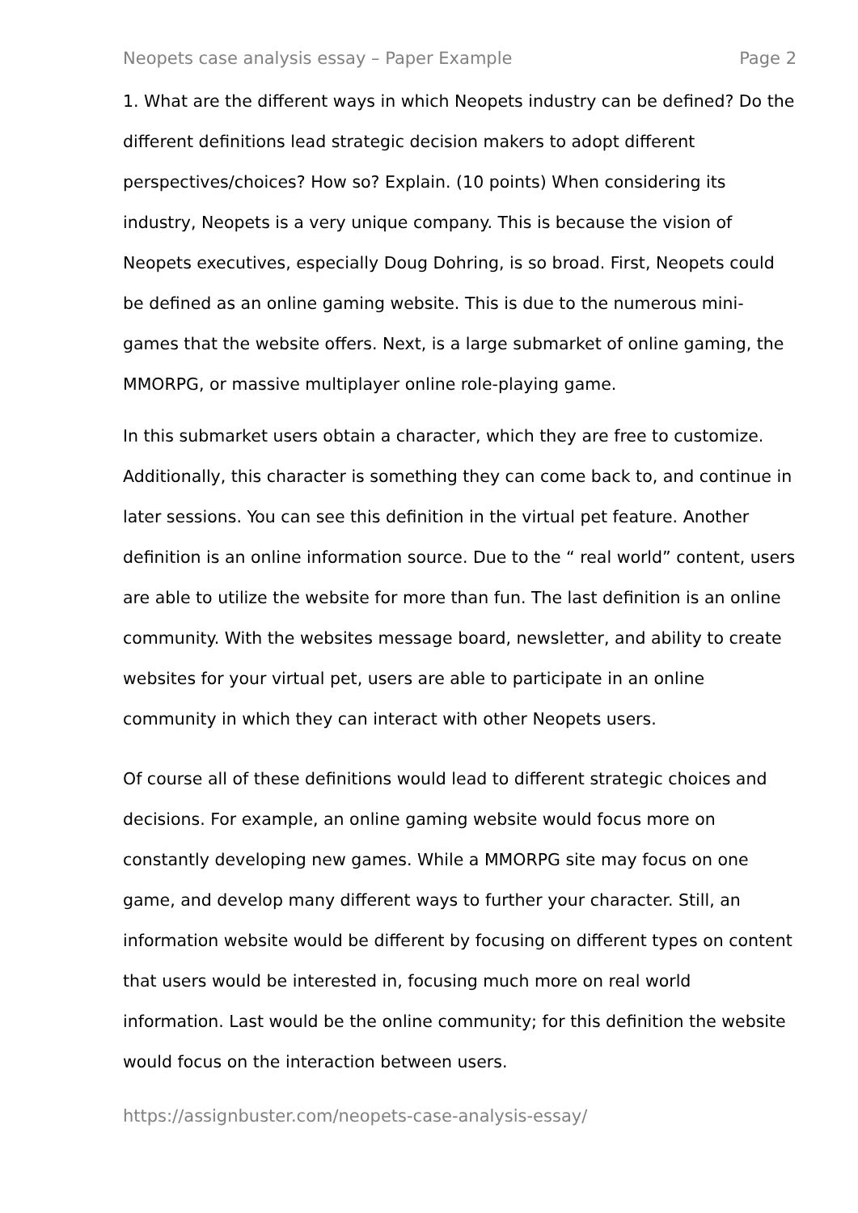Neopets case analysis essay – Paper Example Page 2
1. What are the different ways in which Neopets industry can be defined? Do the different definitions lead strategic decision makers to adopt different perspectives/choices? How so? Explain. (10 points) When considering its industry, Neopets is a very unique company. This is because the vision of Neopets executives, especially Doug Dohring, is so broad. First, Neopets could be defined as an online gaming website. This is due to the numerous mini-games that the website offers. Next, is a large submarket of online gaming, the MMORPG, or massive multiplayer online role-playing game.
In this submarket users obtain a character, which they are free to customize. Additionally, this character is something they can come back to, and continue in later sessions. You can see this definition in the virtual pet feature. Another definition is an online information source. Due to the “ real world” content, users are able to utilize the website for more than fun. The last definition is an online community. With the websites message board, newsletter, and ability to create websites for your virtual pet, users are able to participate in an online community in which they can interact with other Neopets users.
Of course all of these definitions would lead to different strategic choices and decisions. For example, an online gaming website would focus more on constantly developing new games. While a MMORPG site may focus on one game, and develop many different ways to further your character. Still, an information website would be different by focusing on different types on content that users would be interested in, focusing much more on real world information. Last would be the online community; for this definition the website would focus on the interaction between users.
https://assignbuster.com/neopets-case-analysis-essay/